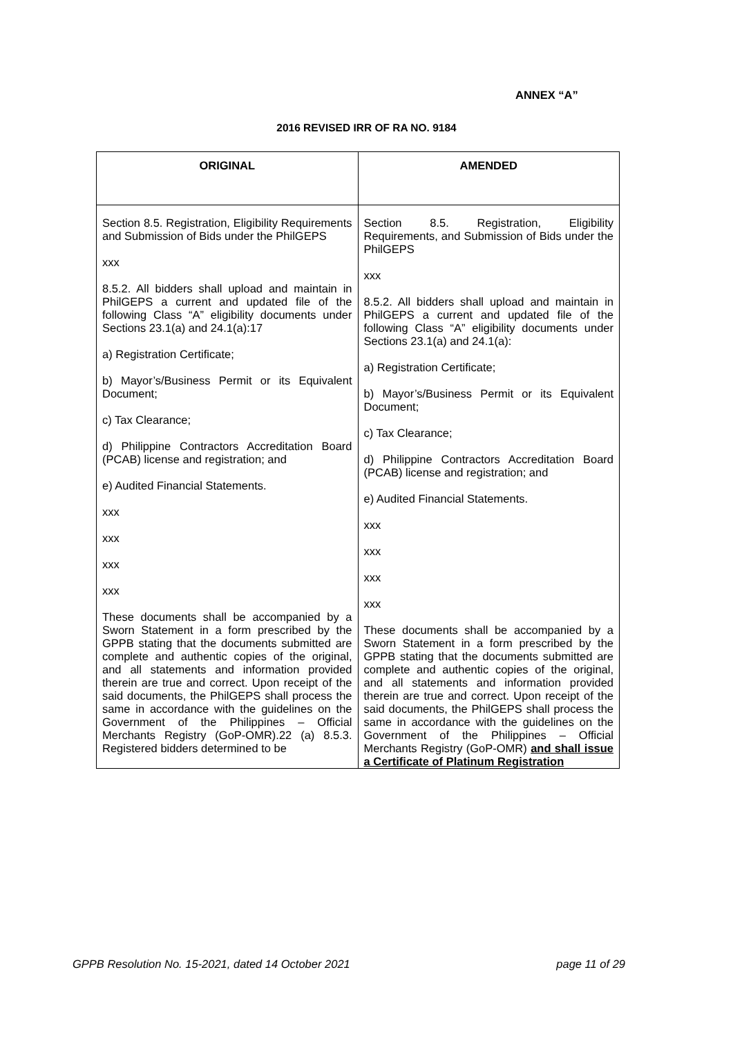ANNEX “A”
2016 REVISED IRR OF RA NO. 9184
| ORIGINAL | AMENDED |
| --- | --- |
| Section 8.5. Registration, Eligibility Requirements and Submission of Bids under the PhilGEPS xxx 8.5.2. All bidders shall upload and maintain in PhilGEPS a current and updated file of the following Class “A” eligibility documents under Sections 23.1(a) and 24.1(a):17 a) Registration Certificate; b) Mayor’s/Business Permit or its Equivalent Document; c) Tax Clearance; d) Philippine Contractors Accreditation Board (PCAB) license and registration; and e) Audited Financial Statements. xxx xxx xxx xxx These documents shall be accompanied by a Sworn Statement in a form prescribed by the GPPB stating that the documents submitted are complete and authentic copies of the original, and all statements and information provided therein are true and correct. Upon receipt of the said documents, the PhilGEPS shall process the same in accordance with the guidelines on the Government of the Philippines – Official Merchants Registry (GoP-OMR).22 (a) 8.5.3. Registered bidders determined to be | Section 8.5. Registration, Eligibility Requirements, and Submission of Bids under the PhilGEPS xxx 8.5.2. All bidders shall upload and maintain in PhilGEPS a current and updated file of the following Class “A” eligibility documents under Sections 23.1(a) and 24.1(a): a) Registration Certificate; b) Mayor’s/Business Permit or its Equivalent Document; c) Tax Clearance; d) Philippine Contractors Accreditation Board (PCAB) license and registration; and e) Audited Financial Statements. xxx xxx xxx xxx These documents shall be accompanied by a Sworn Statement in a form prescribed by the GPPB stating that the documents submitted are complete and authentic copies of the original, and all statements and information provided therein are true and correct. Upon receipt of the said documents, the PhilGEPS shall process the same in accordance with the guidelines on the Government of the Philippines – Official Merchants Registry (GoP-OMR) and shall issue a Certificate of Platinum Registration |
GPPB Resolution No. 15-2021, dated 14 October 2021 page 11 of 29